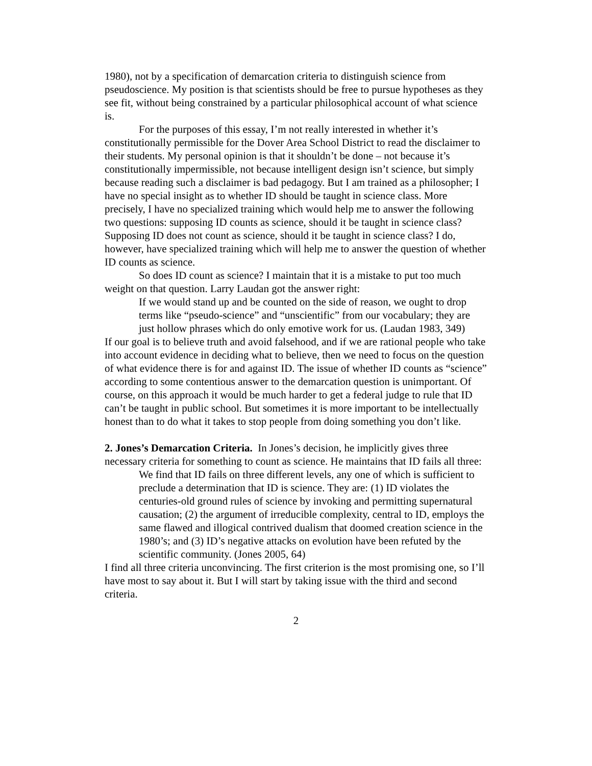1980), not by a specification of demarcation criteria to distinguish science from pseudoscience. My position is that scientists should be free to pursue hypotheses as they see fit, without being constrained by a particular philosophical account of what science is.
For the purposes of this essay, I’m not really interested in whether it’s constitutionally permissible for the Dover Area School District to read the disclaimer to their students. My personal opinion is that it shouldn’t be done – not because it’s constitutionally impermissible, not because intelligent design isn’t science, but simply because reading such a disclaimer is bad pedagogy. But I am trained as a philosopher; I have no special insight as to whether ID should be taught in science class. More precisely, I have no specialized training which would help me to answer the following two questions: supposing ID counts as science, should it be taught in science class? Supposing ID does not count as science, should it be taught in science class? I do, however, have specialized training which will help me to answer the question of whether ID counts as science.
So does ID count as science? I maintain that it is a mistake to put too much weight on that question. Larry Laudan got the answer right:
If we would stand up and be counted on the side of reason, we ought to drop terms like “pseudo-science” and “unscientific” from our vocabulary; they are just hollow phrases which do only emotive work for us. (Laudan 1983, 349)
If our goal is to believe truth and avoid falsehood, and if we are rational people who take into account evidence in deciding what to believe, then we need to focus on the question of what evidence there is for and against ID. The issue of whether ID counts as “science” according to some contentious answer to the demarcation question is unimportant. Of course, on this approach it would be much harder to get a federal judge to rule that ID can’t be taught in public school. But sometimes it is more important to be intellectually honest than to do what it takes to stop people from doing something you don’t like.
2. Jones’s Demarcation Criteria. In Jones’s decision, he implicitly gives three necessary criteria for something to count as science. He maintains that ID fails all three:
We find that ID fails on three different levels, any one of which is sufficient to preclude a determination that ID is science. They are: (1) ID violates the centuries-old ground rules of science by invoking and permitting supernatural causation; (2) the argument of irreducible complexity, central to ID, employs the same flawed and illogical contrived dualism that doomed creation science in the 1980’s; and (3) ID’s negative attacks on evolution have been refuted by the scientific community. (Jones 2005, 64)
I find all three criteria unconvincing. The first criterion is the most promising one, so I’ll have most to say about it. But I will start by taking issue with the third and second criteria.
2